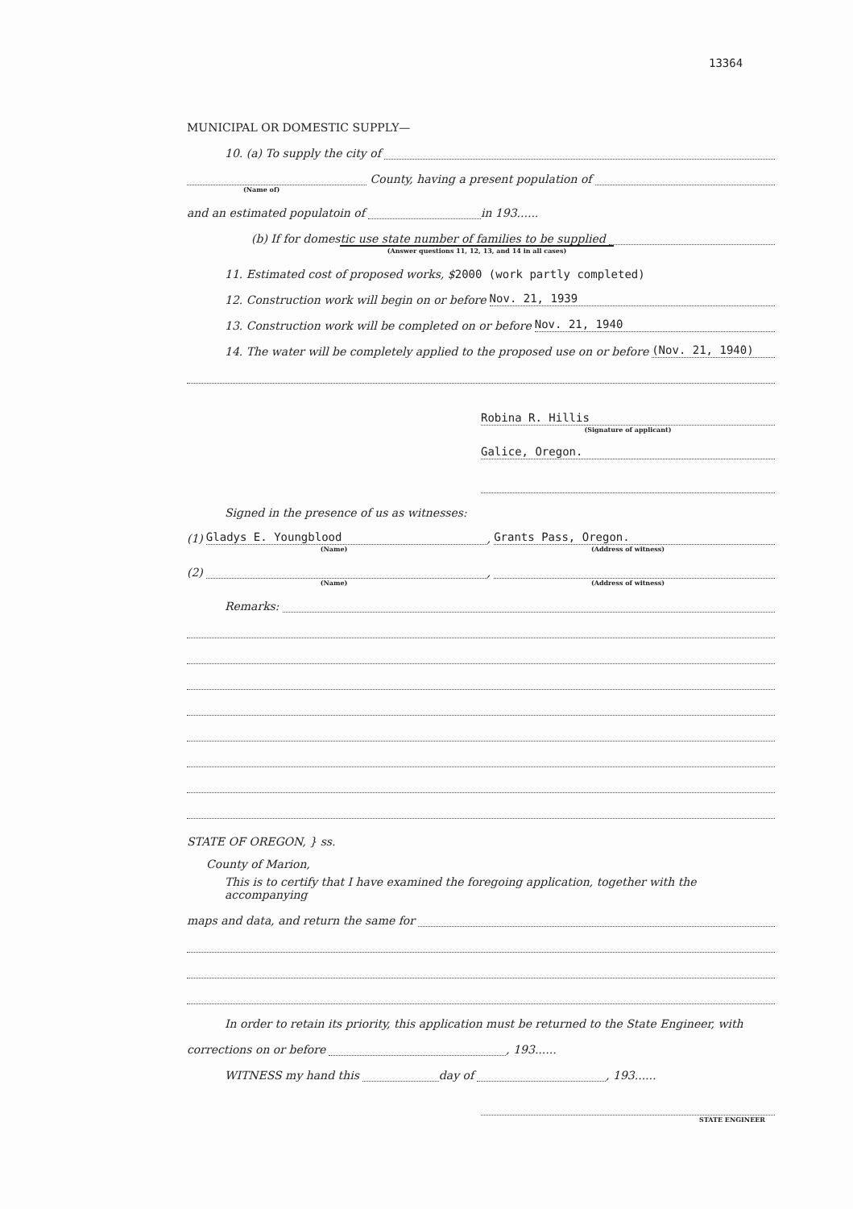13364
MUNICIPAL OR DOMESTIC SUPPLY—
10. (a) To supply the city of
County, having a present population of
(Name of)
and an estimated populatoin of in 193......
(b) If for domestic use state number of families to be supplied
(Answer questions 11, 12, 13, and 14 in all cases)
11. Estimated cost of proposed works, $ 2000 (work partly completed)
12. Construction work will begin on or before Nov. 21, 1939
13. Construction work will be completed on or before Nov. 21, 1940
14. The water will be completely applied to the proposed use on or before (Nov. 21, 1940)
Robina R. Hillis
(Signature of applicant)
Galice, Oregon.
Signed in the presence of us as witnesses:
(1) Gladys E. Youngblood, Grants Pass, Oregon.
(Name) (Address of witness)
(2) ,
(Name) (Address of witness)
Remarks:
STATE OF OREGON, } ss.
County of Marion,
This is to certify that I have examined the foregoing application, together with the accompanying
maps and data, and return the same for
In order to retain its priority, this application must be returned to the State Engineer, with
corrections on or before , 193......
WITNESS my hand this day of , 193......
STATE ENGINEER